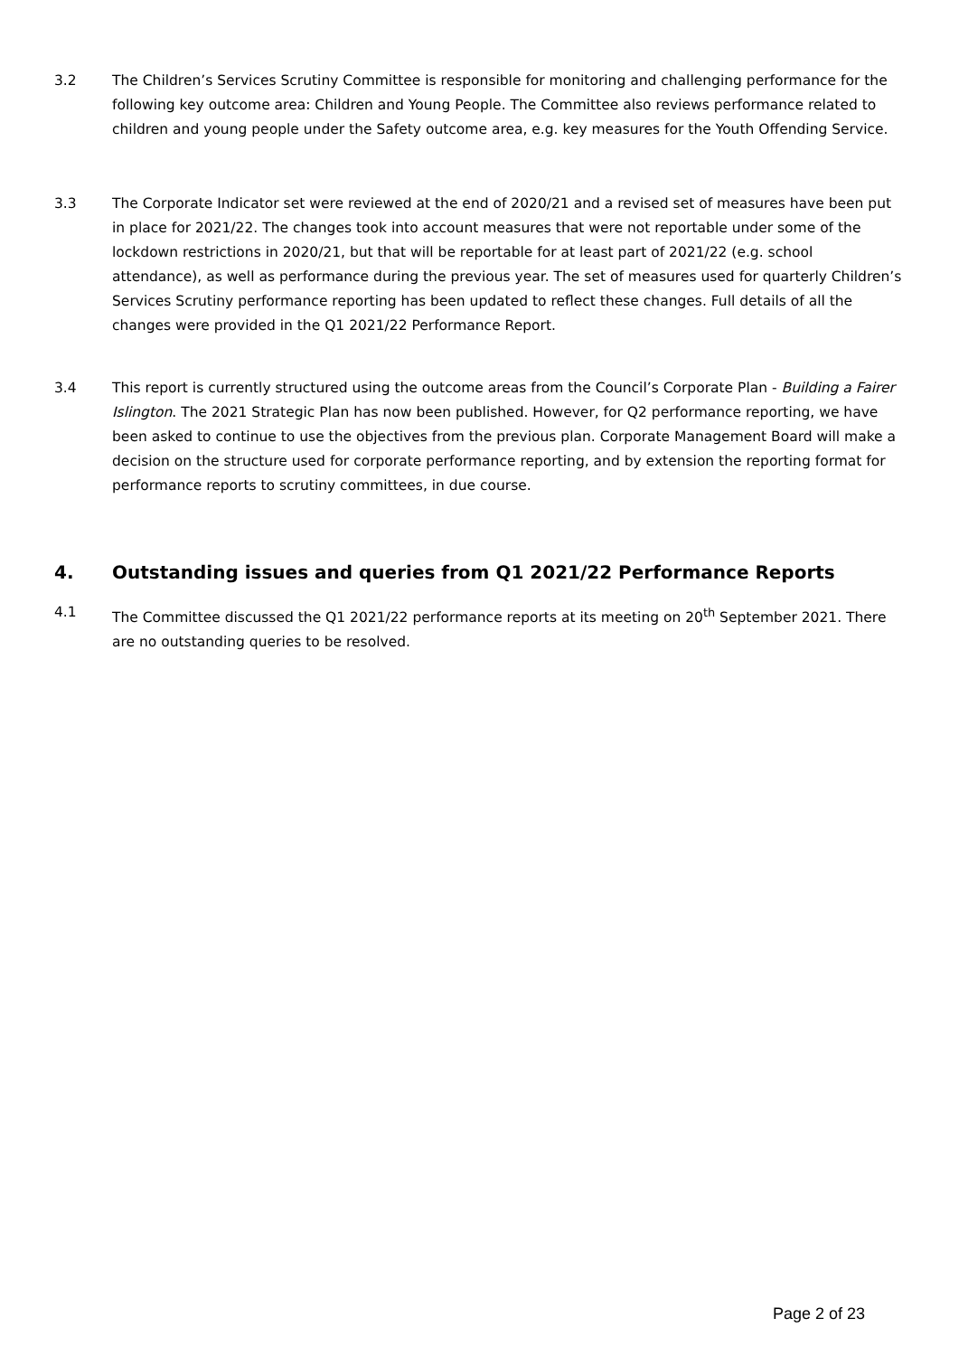3.2 The Children’s Services Scrutiny Committee is responsible for monitoring and challenging performance for the following key outcome area: Children and Young People. The Committee also reviews performance related to children and young people under the Safety outcome area, e.g. key measures for the Youth Offending Service.
3.3 The Corporate Indicator set were reviewed at the end of 2020/21 and a revised set of measures have been put in place for 2021/22. The changes took into account measures that were not reportable under some of the lockdown restrictions in 2020/21, but that will be reportable for at least part of 2021/22 (e.g. school attendance), as well as performance during the previous year. The set of measures used for quarterly Children’s Services Scrutiny performance reporting has been updated to reflect these changes. Full details of all the changes were provided in the Q1 2021/22 Performance Report.
3.4 This report is currently structured using the outcome areas from the Council’s Corporate Plan - Building a Fairer Islington. The 2021 Strategic Plan has now been published. However, for Q2 performance reporting, we have been asked to continue to use the objectives from the previous plan. Corporate Management Board will make a decision on the structure used for corporate performance reporting, and by extension the reporting format for performance reports to scrutiny committees, in due course.
4. Outstanding issues and queries from Q1 2021/22 Performance Reports
4.1 The Committee discussed the Q1 2021/22 performance reports at its meeting on 20<sup>th</sup> September 2021. There are no outstanding queries to be resolved.
Page 2 of 23